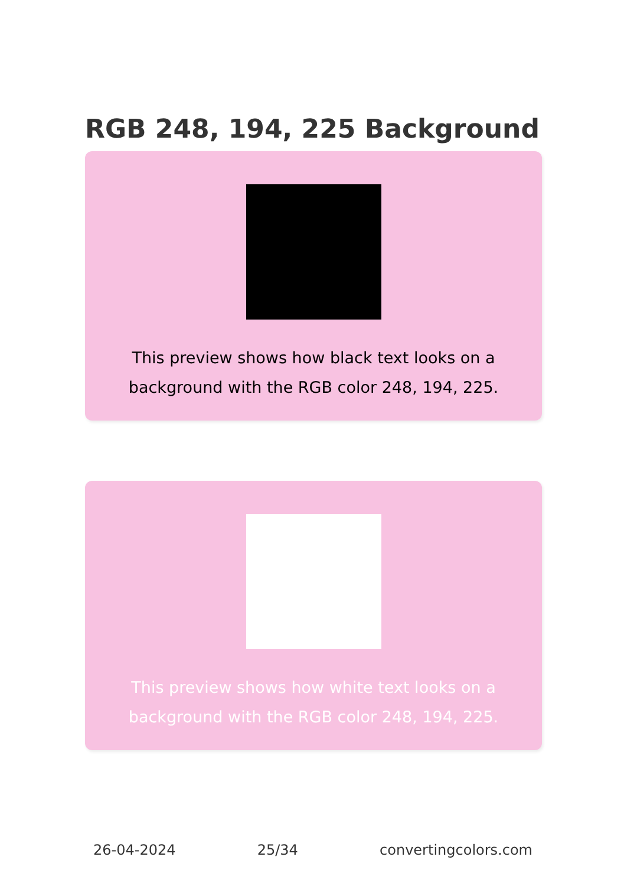RGB 248, 194, 225 Background
This preview shows how black text looks on a background with the RGB color 248, 194, 225.
This preview shows how white text looks on a background with the RGB color 248, 194, 225.
26-04-2024 25/34 convertingcolors.com